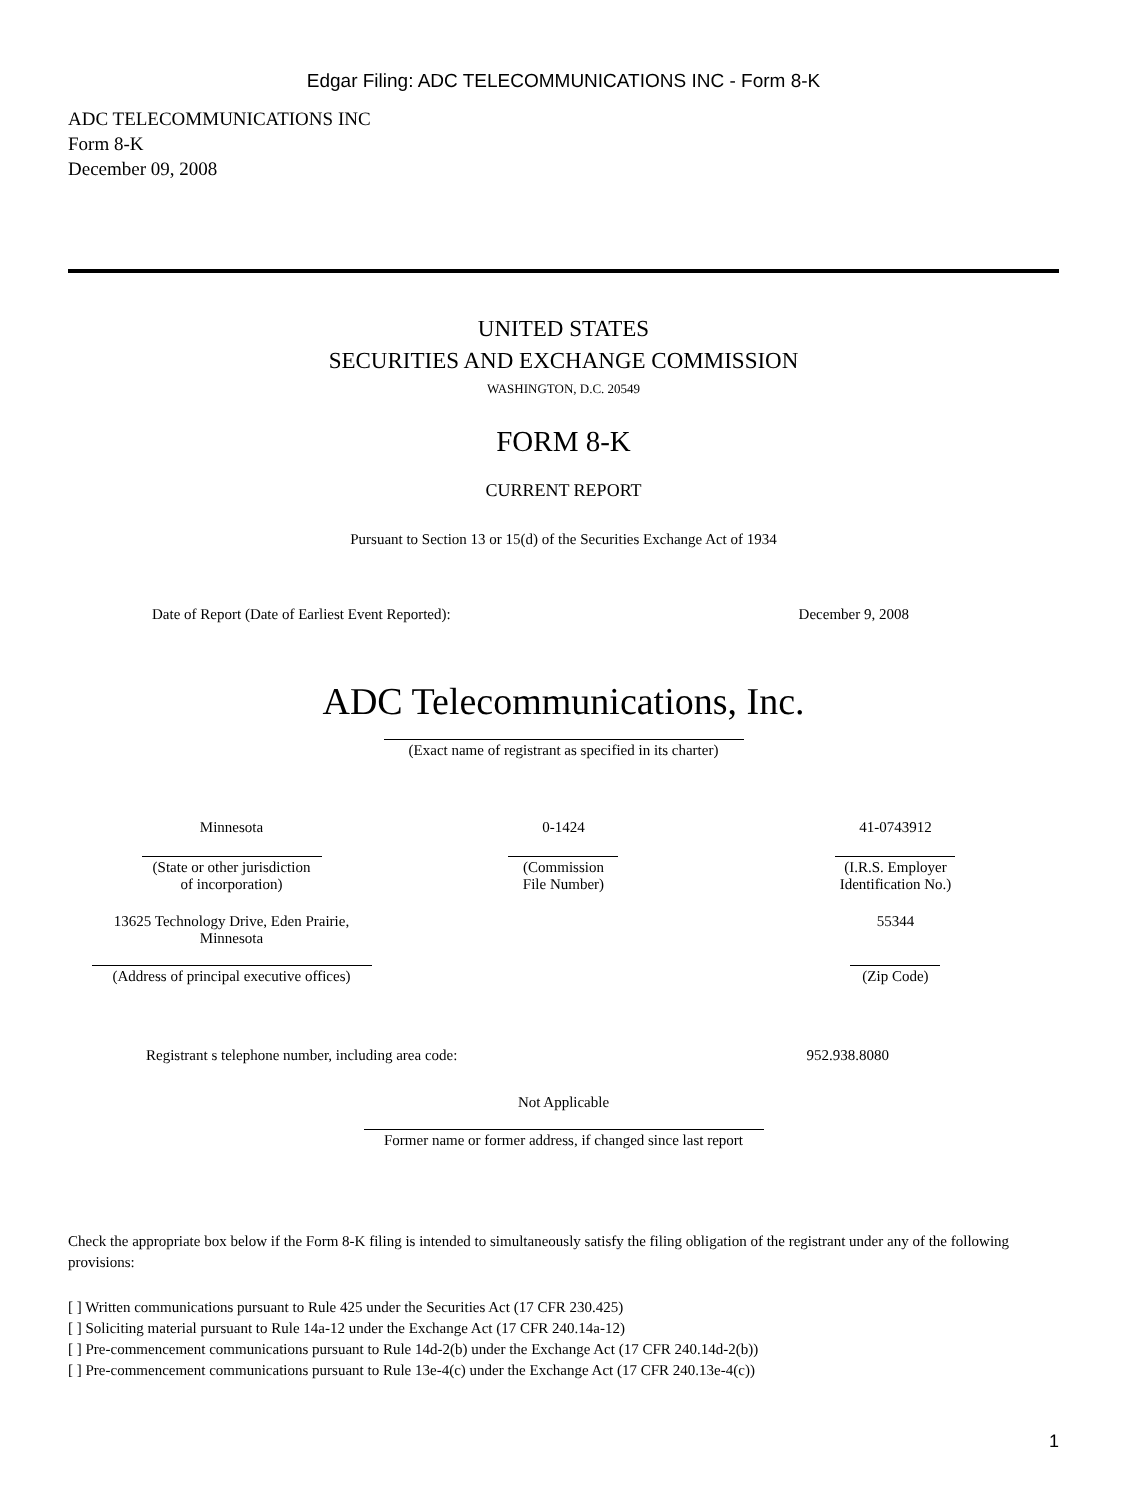Edgar Filing: ADC TELECOMMUNICATIONS INC - Form 8-K
ADC TELECOMMUNICATIONS INC
Form 8-K
December 09, 2008
UNITED STATES
SECURITIES AND EXCHANGE COMMISSION
WASHINGTON, D.C. 20549
FORM 8-K
CURRENT REPORT
Pursuant to Section 13 or 15(d) of the Securities Exchange Act of 1934
| Date of Report (Date of Earliest Event Reported): | December 9, 2008 |
ADC Telecommunications, Inc.
(Exact name of registrant as specified in its charter)
| Minnesota | 0-1424 | 41-0743912 |
| (State or other jurisdiction of incorporation) | (Commission File Number) | (I.R.S. Employer Identification No.) |
| 13625 Technology Drive, Eden Prairie, Minnesota | | 55344 |
| (Address of principal executive offices) | | (Zip Code) |
| Registrant s telephone number, including area code: | 952.938.8080 |
Not Applicable
Former name or former address, if changed since last report
Check the appropriate box below if the Form 8-K filing is intended to simultaneously satisfy the filing obligation of the registrant under any of the following provisions:
[ ] Written communications pursuant to Rule 425 under the Securities Act (17 CFR 230.425)
[ ] Soliciting material pursuant to Rule 14a-12 under the Exchange Act (17 CFR 240.14a-12)
[ ] Pre-commencement communications pursuant to Rule 14d-2(b) under the Exchange Act (17 CFR 240.14d-2(b))
[ ] Pre-commencement communications pursuant to Rule 13e-4(c) under the Exchange Act (17 CFR 240.13e-4(c))
1